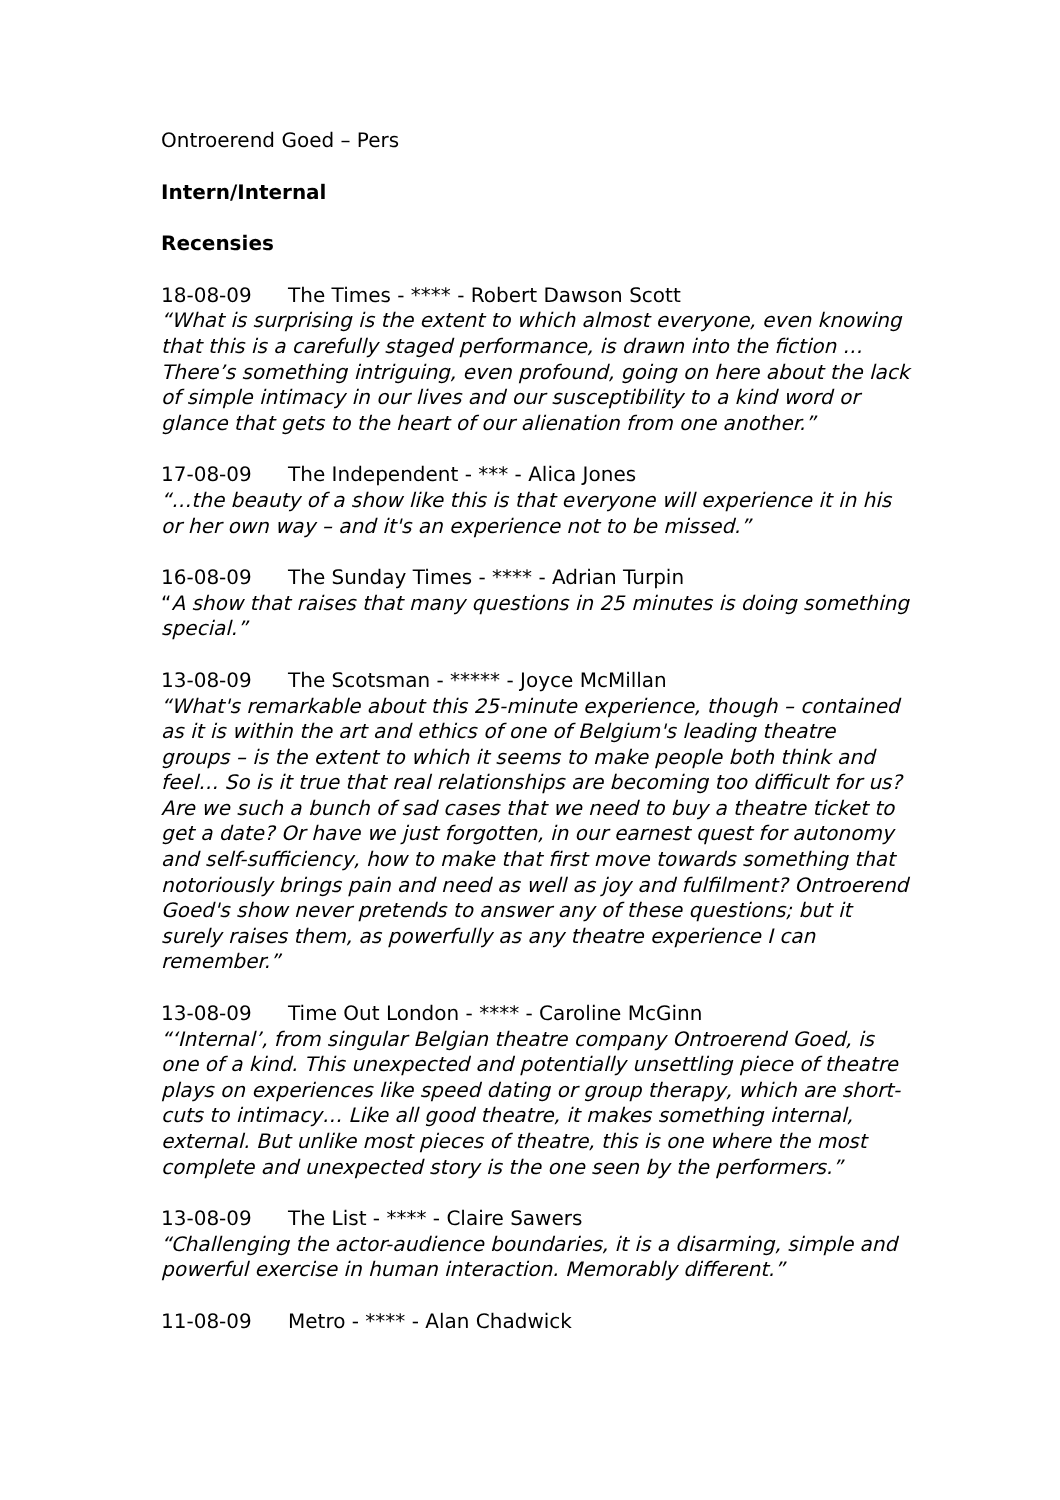Ontroerend Goed – Pers
Intern/Internal
Recensies
18-08-09 The Times - **** - Robert Dawson Scott
“What is surprising is the extent to which almost everyone, even knowing that this is a carefully staged performance, is drawn into the fiction … There’s something intriguing, even profound, going on here about the lack of simple intimacy in our lives and our susceptibility to a kind word or glance that gets to the heart of our alienation from one another.”
17-08-09 The Independent - *** - Alica Jones
“…the beauty of a show like this is that everyone will experience it in his or her own way – and it's an experience not to be missed.”
16-08-09 The Sunday Times - **** - Adrian Turpin
“A show that raises that many questions in 25 minutes is doing something special.”
13-08-09 The Scotsman - ***** - Joyce McMillan
“What's remarkable about this 25-minute experience, though – contained as it is within the art and ethics of one of Belgium's leading theatre groups – is the extent to which it seems to make people both think and feel… So is it true that real relationships are becoming too difficult for us? Are we such a bunch of sad cases that we need to buy a theatre ticket to get a date? Or have we just forgotten, in our earnest quest for autonomy and self-sufficiency, how to make that first move towards something that notoriously brings pain and need as well as joy and fulfilment? Ontroerend Goed's show never pretends to answer any of these questions; but it surely raises them, as powerfully as any theatre experience I can remember.”
13-08-09 Time Out London - **** - Caroline McGinn
“‘Internal’, from singular Belgian theatre company Ontroerend Goed, is one of a kind. This unexpected and potentially unsettling piece of theatre plays on experiences like speed dating or group therapy, which are short-cuts to intimacy… Like all good theatre, it makes something internal, external. But unlike most pieces of theatre, this is one where the most complete and unexpected story is the one seen by the performers.”
13-08-09 The List - **** - Claire Sawers
“Challenging the actor-audience boundaries, it is a disarming, simple and powerful exercise in human interaction. Memorably different.”
11-08-09 Metro - **** - Alan Chadwick